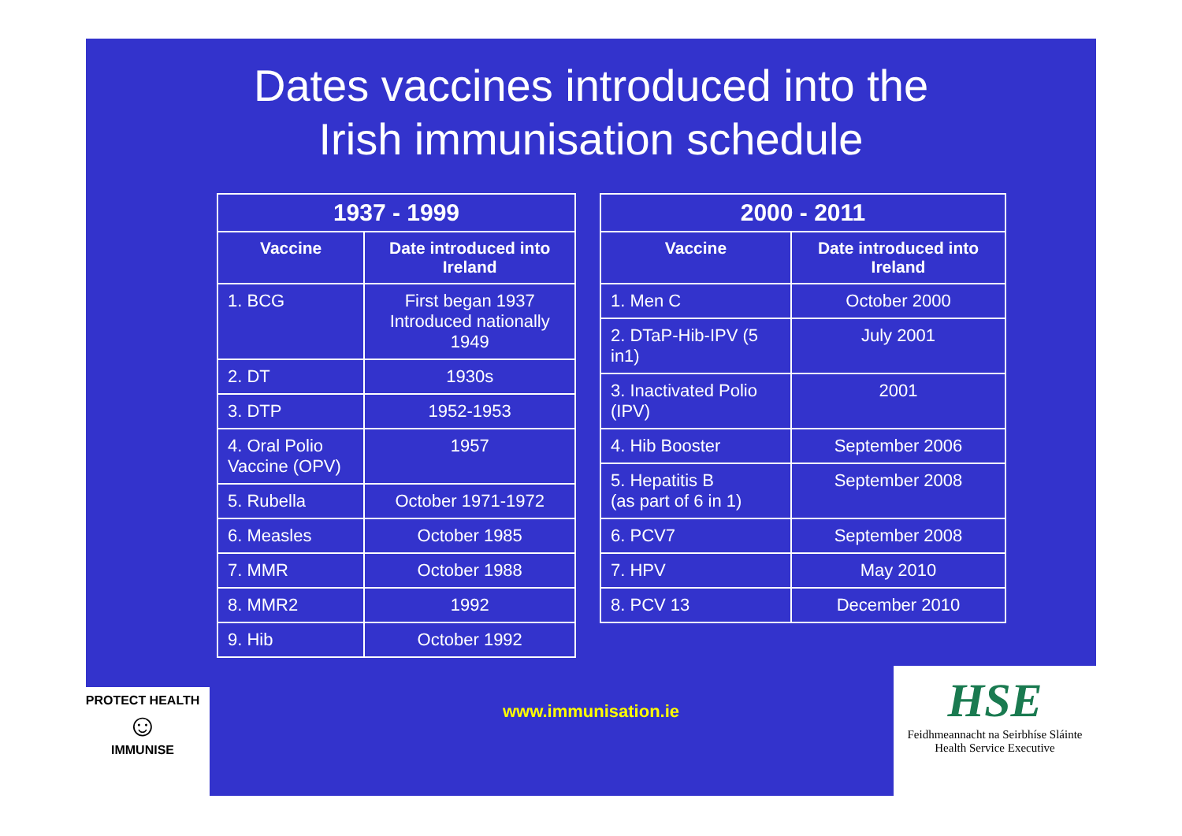Dates vaccines introduced into the
Irish immunisation schedule
| 1937 - 1999 | |
| --- | --- |
| Vaccine | Date introduced into Ireland |
| 1. BCG | First began 1937 Introduced nationally 1949 |
| 2. DT | 1930s |
| 3. DTP | 1952-1953 |
| 4. Oral Polio Vaccine (OPV) | 1957 |
| 5. Rubella | October 1971-1972 |
| 6. Measles | October 1985 |
| 7. MMR | October 1988 |
| 8. MMR2 | 1992 |
| 9. Hib | October 1992 |
| 2000 - 2011 | |
| --- | --- |
| Vaccine | Date introduced into Ireland |
| 1. Men C | October 2000 |
| 2. DTaP-Hib-IPV (5 in1) | July 2001 |
| 3. Inactivated Polio (IPV) | 2001 |
| 4. Hib Booster | September 2006 |
| 5. Hepatitis B (as part of 6 in 1) | September 2008 |
| 6. PCV7 | September 2008 |
| 7. HPV | May 2010 |
| 8. PCV 13 | December 2010 |
www.immunisation.ie
PROTECT HEALTH
☺
IMMUNISE
HSE
Feidhmeannacht na Seirbhíse Sláinte
Health Service Executive